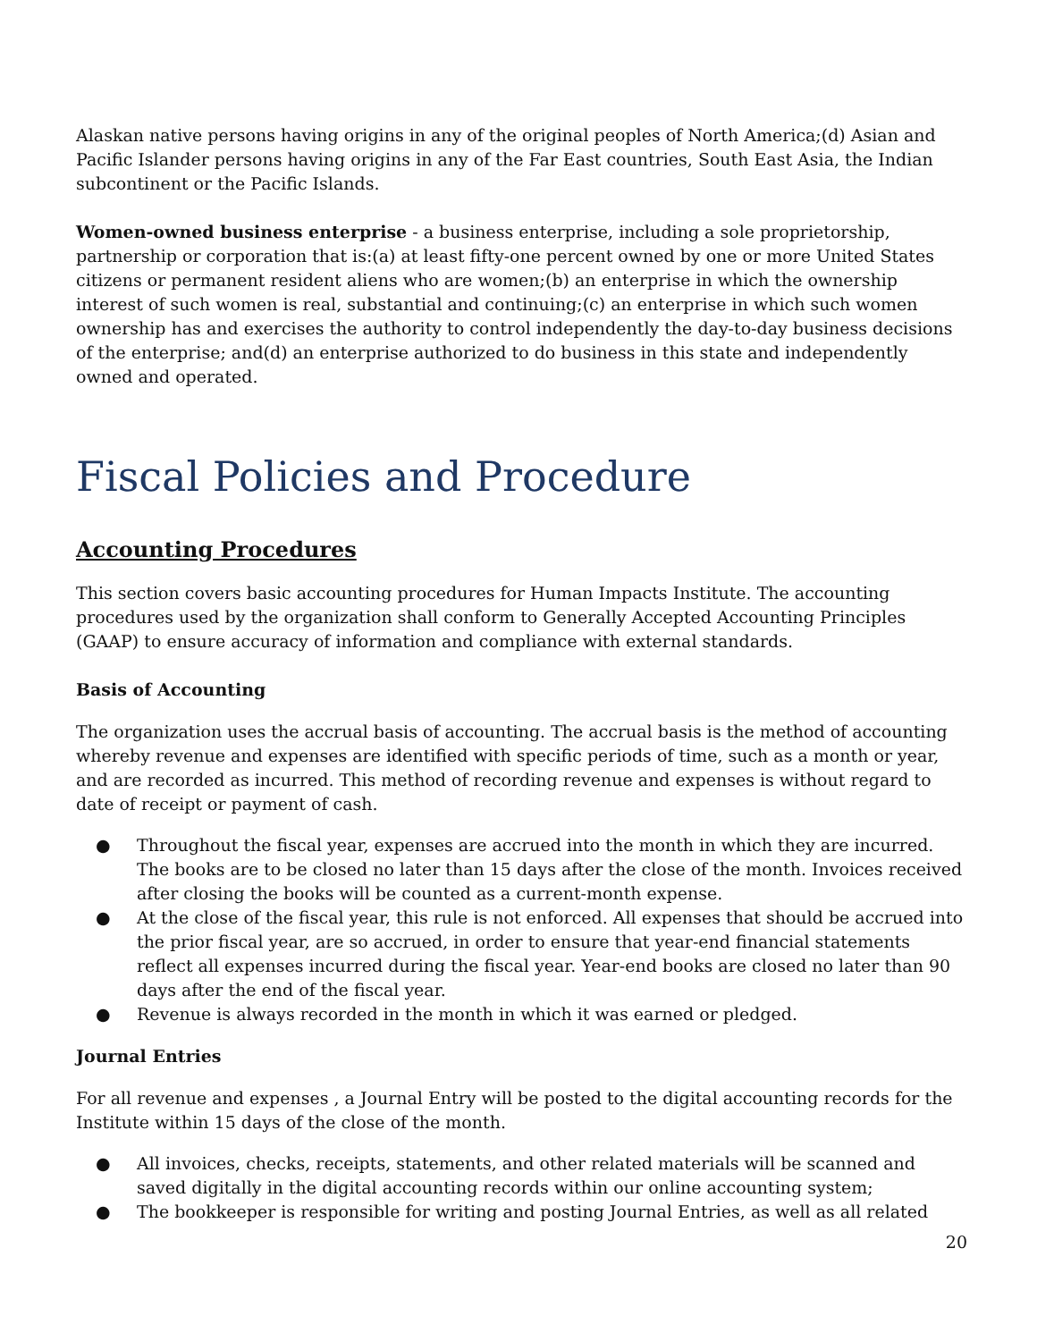Alaskan native persons having origins in any of the original peoples of North America;(d) Asian and Pacific Islander persons having origins in any of the Far East countries, South East Asia, the Indian subcontinent or the Pacific Islands.
Women-owned business enterprise - a business enterprise, including a sole proprietorship, partnership or corporation that is:(a) at least fifty-one percent owned by one or more United States citizens or permanent resident aliens who are women;(b) an enterprise in which the ownership interest of such women is real, substantial and continuing;(c) an enterprise in which such women ownership has and exercises the authority to control independently the day-to-day business decisions of the enterprise; and(d) an enterprise authorized to do business in this state and independently owned and operated.
Fiscal Policies and Procedure
Accounting Procedures
This section covers basic accounting procedures for Human Impacts Institute. The accounting procedures used by the organization shall conform to Generally Accepted Accounting Principles (GAAP) to ensure accuracy of information and compliance with external standards.
Basis of Accounting
The organization uses the accrual basis of accounting. The accrual basis is the method of accounting whereby revenue and expenses are identified with specific periods of time, such as a month or year, and are recorded as incurred. This method of recording revenue and expenses is without regard to date of receipt or payment of cash.
● Throughout the fiscal year, expenses are accrued into the month in which they are incurred. The books are to be closed no later than 15 days after the close of the month. Invoices received after closing the books will be counted as a current-month expense.
● At the close of the fiscal year, this rule is not enforced. All expenses that should be accrued into the prior fiscal year, are so accrued, in order to ensure that year-end financial statements reflect all expenses incurred during the fiscal year. Year-end books are closed no later than 90 days after the end of the fiscal year.
● Revenue is always recorded in the month in which it was earned or pledged.
Journal Entries
For all revenue and expenses , a Journal Entry will be posted to the digital accounting records for the Institute within 15 days of the close of the month.
● All invoices, checks, receipts, statements, and other related materials will be scanned and saved digitally in the digital accounting records within our online accounting system;
● The bookkeeper is responsible for writing and posting Journal Entries, as well as all related
20